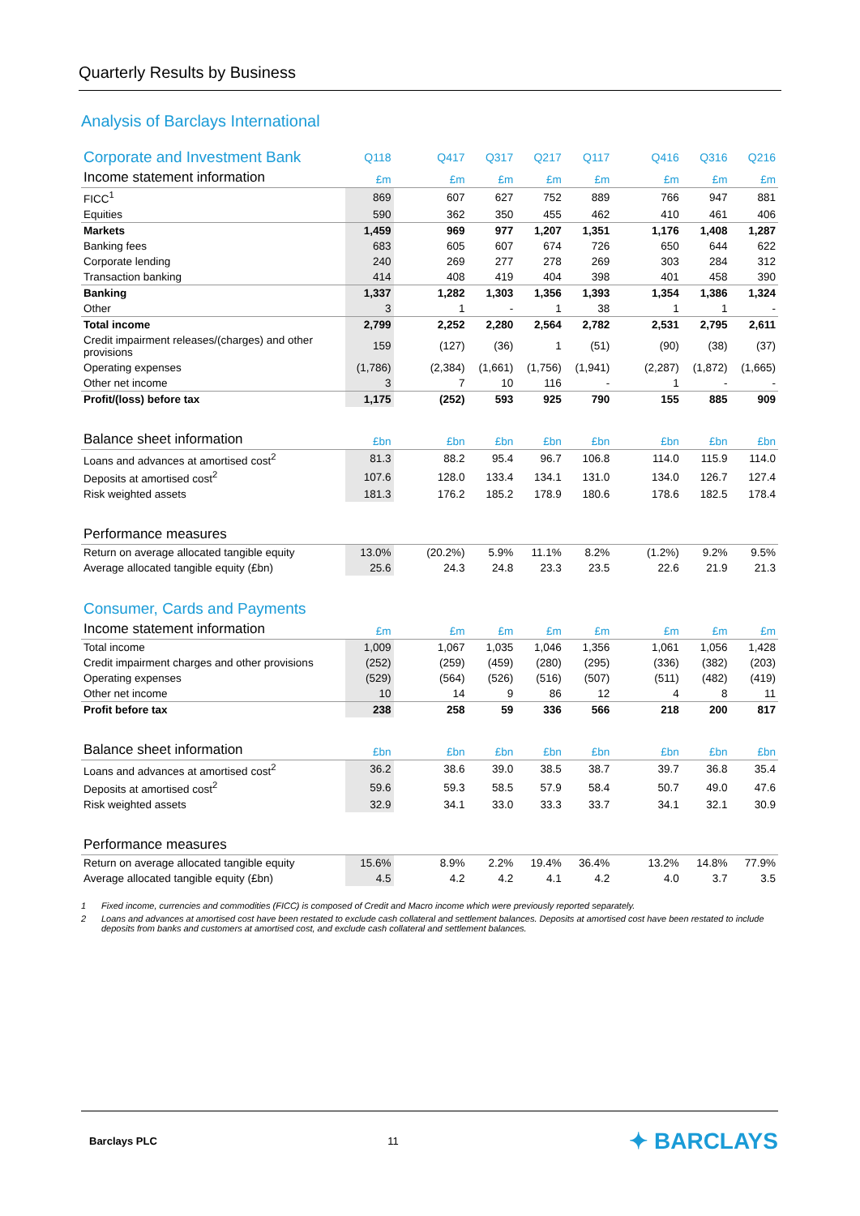Quarterly Results by Business
Analysis of Barclays International
| Corporate and Investment Bank | Q118 | | Q417 | Q317 | Q217 | Q117 | | Q416 | Q316 | Q216 |
| --- | --- | --- | --- | --- | --- | --- | --- | --- | --- | --- |
| Income statement information | £m | | £m | £m | £m | £m | | £m | £m | £m |
| FICC<sup>1</sup> | 869 | | 607 | 627 | 752 | 889 | | 766 | 947 | 881 |
| Equities | 590 | | 362 | 350 | 455 | 462 | | 410 | 461 | 406 |
| Markets | 1,459 | | 969 | 977 | 1,207 | 1,351 | | 1,176 | 1,408 | 1,287 |
| Banking fees | 683 | | 605 | 607 | 674 | 726 | | 650 | 644 | 622 |
| Corporate lending | 240 | | 269 | 277 | 278 | 269 | | 303 | 284 | 312 |
| Transaction banking | 414 | | 408 | 419 | 404 | 398 | | 401 | 458 | 390 |
| Banking | 1,337 | | 1,282 | 1,303 | 1,356 | 1,393 | | 1,354 | 1,386 | 1,324 |
| Other | 3 | | 1 | - | 1 | 38 | | 1 | 1 | - |
| Total income | 2,799 | | 2,252 | 2,280 | 2,564 | 2,782 | | 2,531 | 2,795 | 2,611 |
| Credit impairment releases/(charges) and other provisions | 159 | | (127) | (36) | 1 | (51) | | (90) | (38) | (37) |
| Operating expenses | (1,786) | | (2,384) | (1,661) | (1,756) | (1,941) | | (2,287) | (1,872) | (1,665) |
| Other net income | 3 | | 7 | 10 | 116 | - | | 1 | - | - |
| Profit/(loss) before tax | 1,175 | | (252) | 593 | 925 | 790 | | 155 | 885 | 909 |
| Balance sheet information | £bn | | £bn | £bn | £bn | £bn | | £bn | £bn | £bn |
| Loans and advances at amortised cost<sup>2</sup> | 81.3 | | 88.2 | 95.4 | 96.7 | 106.8 | | 114.0 | 115.9 | 114.0 |
| Deposits at amortised cost<sup>2</sup> | 107.6 | | 128.0 | 133.4 | 134.1 | 131.0 | | 134.0 | 126.7 | 127.4 |
| Risk weighted assets | 181.3 | | 176.2 | 185.2 | 178.9 | 180.6 | | 178.6 | 182.5 | 178.4 |
| Performance measures | | | | | | | | | | |
| Return on average allocated tangible equity | 13.0% | | (20.2%) | 5.9% | 11.1% | 8.2% | | (1.2%) | 9.2% | 9.5% |
| Average allocated tangible equity (£bn) | 25.6 | | 24.3 | 24.8 | 23.3 | 23.5 | | 22.6 | 21.9 | 21.3 |
| Consumer, Cards and Payments | | | | | | | | | | |
| Income statement information | £m | | £m | £m | £m | £m | | £m | £m | £m |
| Total income | 1,009 | | 1,067 | 1,035 | 1,046 | 1,356 | | 1,061 | 1,056 | 1,428 |
| Credit impairment charges and other provisions | (252) | | (259) | (459) | (280) | (295) | | (336) | (382) | (203) |
| Operating expenses | (529) | | (564) | (526) | (516) | (507) | | (511) | (482) | (419) |
| Other net income | 10 | | 14 | 9 | 86 | 12 | | 4 | 8 | 11 |
| Profit before tax | 238 | | 258 | 59 | 336 | 566 | | 218 | 200 | 817 |
| Balance sheet information | £bn | | £bn | £bn | £bn | £bn | | £bn | £bn | £bn |
| Loans and advances at amortised cost<sup>2</sup> | 36.2 | | 38.6 | 39.0 | 38.5 | 38.7 | | 39.7 | 36.8 | 35.4 |
| Deposits at amortised cost<sup>2</sup> | 59.6 | | 59.3 | 58.5 | 57.9 | 58.4 | | 50.7 | 49.0 | 47.6 |
| Risk weighted assets | 32.9 | | 34.1 | 33.0 | 33.3 | 33.7 | | 34.1 | 32.1 | 30.9 |
| Performance measures | | | | | | | | | | |
| Return on average allocated tangible equity | 15.6% | | 8.9% | 2.2% | 19.4% | 36.4% | | 13.2% | 14.8% | 77.9% |
| Average allocated tangible equity (£bn) | 4.5 | | 4.2 | 4.2 | 4.1 | 4.2 | | 4.0 | 3.7 | 3.5 |
1 Fixed income, currencies and commodities (FICC) is composed of Credit and Macro income which were previously reported separately.
2 Loans and advances at amortised cost have been restated to exclude cash collateral and settlement balances. Deposits at amortised cost have been restated to include deposits from banks and customers at amortised cost, and exclude cash collateral and settlement balances.
Barclays PLC 11 ✦ BARCLAYS